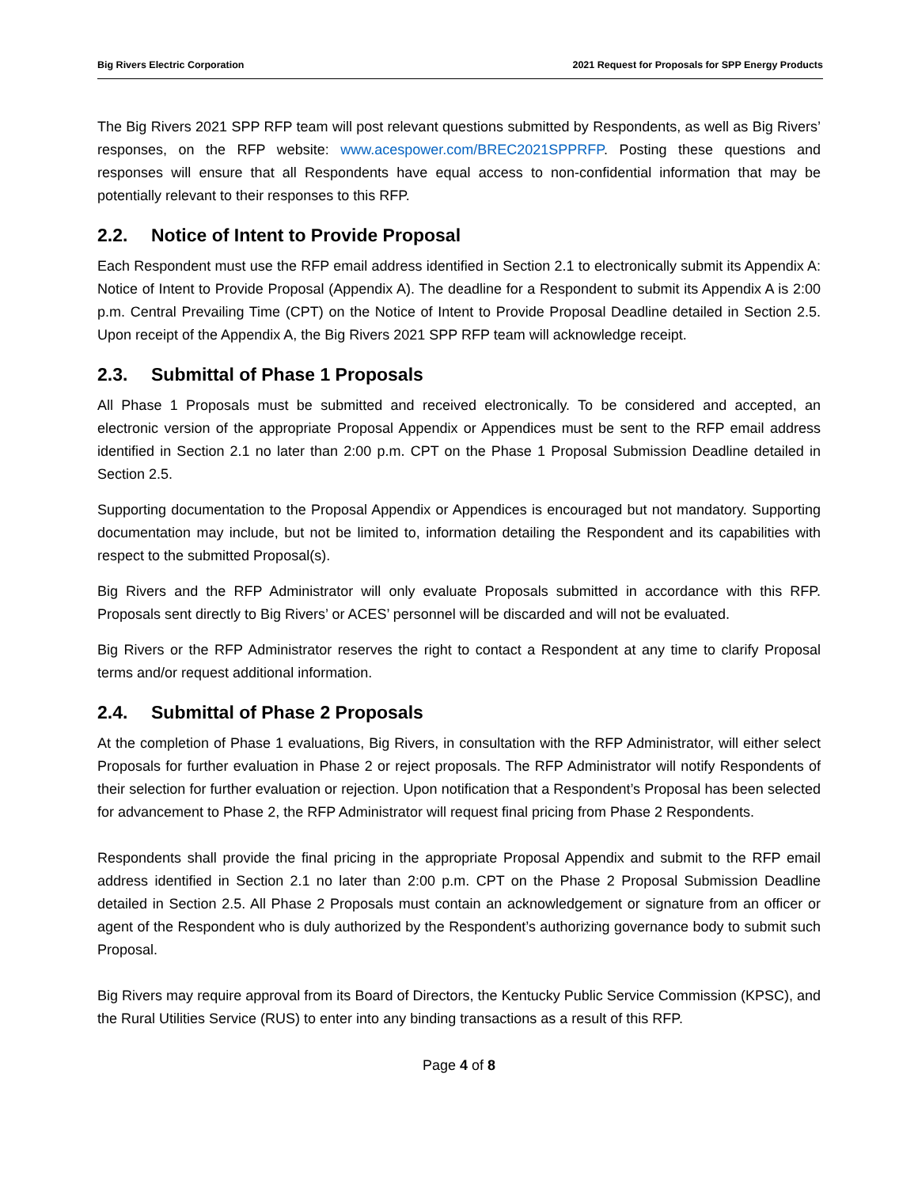Big Rivers Electric Corporation 2021 Request for Proposals for SPP Energy Products
The Big Rivers 2021 SPP RFP team will post relevant questions submitted by Respondents, as well as Big Rivers’ responses, on the RFP website: www.acespower.com/BREC2021SPPRFP. Posting these questions and responses will ensure that all Respondents have equal access to non-confidential information that may be potentially relevant to their responses to this RFP.
2.2. Notice of Intent to Provide Proposal
Each Respondent must use the RFP email address identified in Section 2.1 to electronically submit its Appendix A: Notice of Intent to Provide Proposal (Appendix A). The deadline for a Respondent to submit its Appendix A is 2:00 p.m. Central Prevailing Time (CPT) on the Notice of Intent to Provide Proposal Deadline detailed in Section 2.5. Upon receipt of the Appendix A, the Big Rivers 2021 SPP RFP team will acknowledge receipt.
2.3. Submittal of Phase 1 Proposals
All Phase 1 Proposals must be submitted and received electronically. To be considered and accepted, an electronic version of the appropriate Proposal Appendix or Appendices must be sent to the RFP email address identified in Section 2.1 no later than 2:00 p.m. CPT on the Phase 1 Proposal Submission Deadline detailed in Section 2.5.
Supporting documentation to the Proposal Appendix or Appendices is encouraged but not mandatory. Supporting documentation may include, but not be limited to, information detailing the Respondent and its capabilities with respect to the submitted Proposal(s).
Big Rivers and the RFP Administrator will only evaluate Proposals submitted in accordance with this RFP. Proposals sent directly to Big Rivers’ or ACES’ personnel will be discarded and will not be evaluated.
Big Rivers or the RFP Administrator reserves the right to contact a Respondent at any time to clarify Proposal terms and/or request additional information.
2.4. Submittal of Phase 2 Proposals
At the completion of Phase 1 evaluations, Big Rivers, in consultation with the RFP Administrator, will either select Proposals for further evaluation in Phase 2 or reject proposals. The RFP Administrator will notify Respondents of their selection for further evaluation or rejection. Upon notification that a Respondent’s Proposal has been selected for advancement to Phase 2, the RFP Administrator will request final pricing from Phase 2 Respondents.
Respondents shall provide the final pricing in the appropriate Proposal Appendix and submit to the RFP email address identified in Section 2.1 no later than 2:00 p.m. CPT on the Phase 2 Proposal Submission Deadline detailed in Section 2.5. All Phase 2 Proposals must contain an acknowledgement or signature from an officer or agent of the Respondent who is duly authorized by the Respondent’s authorizing governance body to submit such Proposal.
Big Rivers may require approval from its Board of Directors, the Kentucky Public Service Commission (KPSC), and the Rural Utilities Service (RUS) to enter into any binding transactions as a result of this RFP.
Page 4 of 8